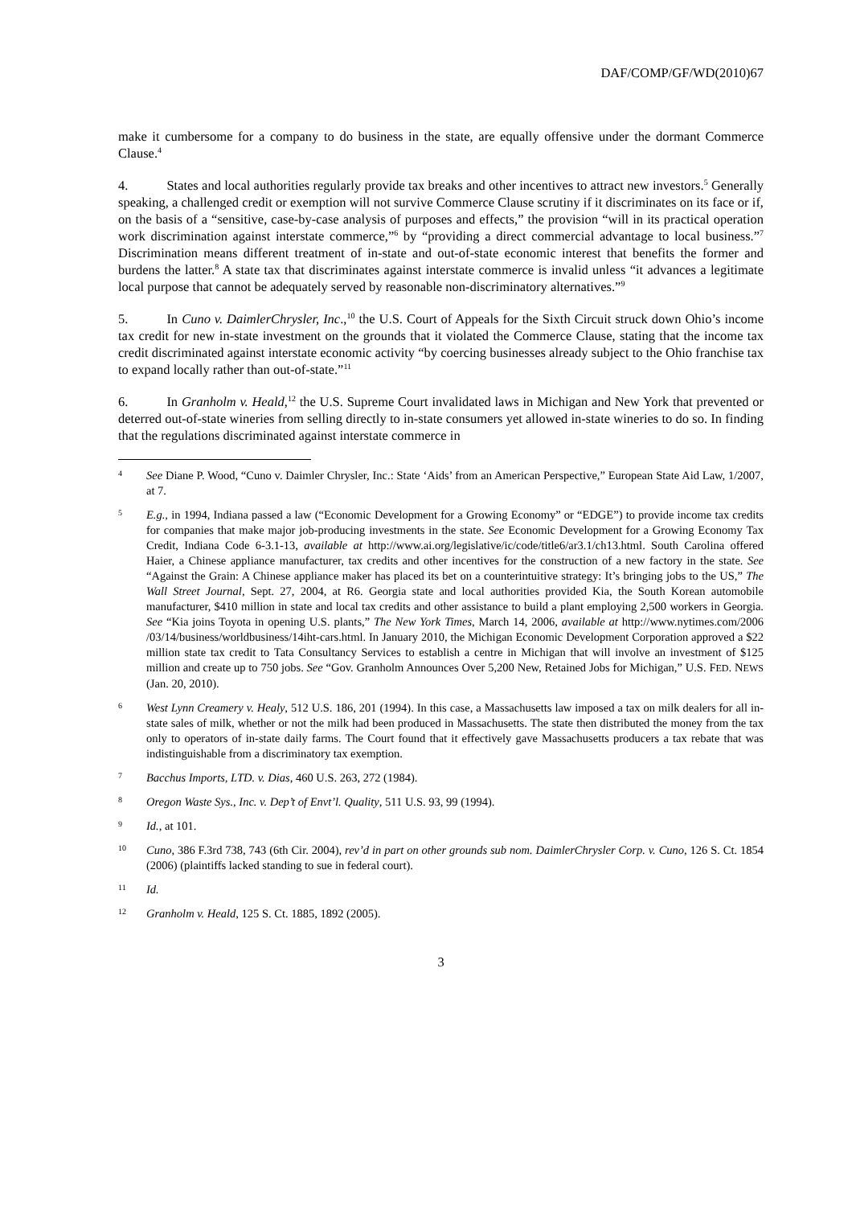DAF/COMP/GF/WD(2010)67
make it cumbersome for a company to do business in the state, are equally offensive under the dormant Commerce Clause.<sup>4</sup>
4. States and local authorities regularly provide tax breaks and other incentives to attract new investors.<sup>5</sup> Generally speaking, a challenged credit or exemption will not survive Commerce Clause scrutiny if it discriminates on its face or if, on the basis of a “sensitive, case-by-case analysis of purposes and effects,” the provision “will in its practical operation work discrimination against interstate commerce,”<sup>6</sup> by “providing a direct commercial advantage to local business.”<sup>7</sup> Discrimination means different treatment of in-state and out-of-state economic interest that benefits the former and burdens the latter.<sup>8</sup> A state tax that discriminates against interstate commerce is invalid unless “it advances a legitimate local purpose that cannot be adequately served by reasonable non-discriminatory alternatives.”<sup>9</sup>
5. In Cuno v. DaimlerChrysler, Inc.,<sup>10</sup> the U.S. Court of Appeals for the Sixth Circuit struck down Ohio’s income tax credit for new in-state investment on the grounds that it violated the Commerce Clause, stating that the income tax credit discriminated against interstate economic activity “by coercing businesses already subject to the Ohio franchise tax to expand locally rather than out-of-state.”<sup>11</sup>
6. In Granholm v. Heald,<sup>12</sup> the U.S. Supreme Court invalidated laws in Michigan and New York that prevented or deterred out-of-state wineries from selling directly to in-state consumers yet allowed in-state wineries to do so. In finding that the regulations discriminated against interstate commerce in
4
See Diane P. Wood, “Cuno v. Daimler Chrysler, Inc.: State ‘Aids’ from an American Perspective,” European State Aid Law, 1/2007, at 7.
5
E.g., in 1994, Indiana passed a law (“Economic Development for a Growing Economy” or “EDGE”) to provide income tax credits for companies that make major job-producing investments in the state. See Economic Development for a Growing Economy Tax Credit, Indiana Code 6-3.1-13, available at http://www.ai.org/legislative/ic/code/title6/ar3.1/ch13.html. South Carolina offered Haier, a Chinese appliance manufacturer, tax credits and other incentives for the construction of a new factory in the state. See “Against the Grain: A Chinese appliance maker has placed its bet on a counterintuitive strategy: It’s bringing jobs to the US,” The Wall Street Journal, Sept. 27, 2004, at R6. Georgia state and local authorities provided Kia, the South Korean automobile manufacturer, $410 million in state and local tax credits and other assistance to build a plant employing 2,500 workers in Georgia. See “Kia joins Toyota in opening U.S. plants,” The New York Times, March 14, 2006, available at http://www.nytimes.com/2006 /03/14/business/worldbusiness/14iht-cars.html. In January 2010, the Michigan Economic Development Corporation approved a $22 million state tax credit to Tata Consultancy Services to establish a centre in Michigan that will involve an investment of $125 million and create up to 750 jobs. See “Gov. Granholm Announces Over 5,200 New, Retained Jobs for Michigan,” U.S. FED. NEWS (Jan. 20, 2010).
6
West Lynn Creamery v. Healy, 512 U.S. 186, 201 (1994). In this case, a Massachusetts law imposed a tax on milk dealers for all in-state sales of milk, whether or not the milk had been produced in Massachusetts. The state then distributed the money from the tax only to operators of in-state daily farms. The Court found that it effectively gave Massachusetts producers a tax rebate that was indistinguishable from a discriminatory tax exemption.
7
Bacchus Imports, LTD. v. Dias, 460 U.S. 263, 272 (1984).
8
Oregon Waste Sys., Inc. v. Dep’t of Envt’l. Quality, 511 U.S. 93, 99 (1994).
9
Id., at 101.
10
Cuno, 386 F.3rd 738, 743 (6th Cir. 2004), rev’d in part on other grounds sub nom. DaimlerChrysler Corp. v. Cuno, 126 S. Ct. 1854 (2006) (plaintiffs lacked standing to sue in federal court).
11
Id.
12
Granholm v. Heald, 125 S. Ct. 1885, 1892 (2005).
3